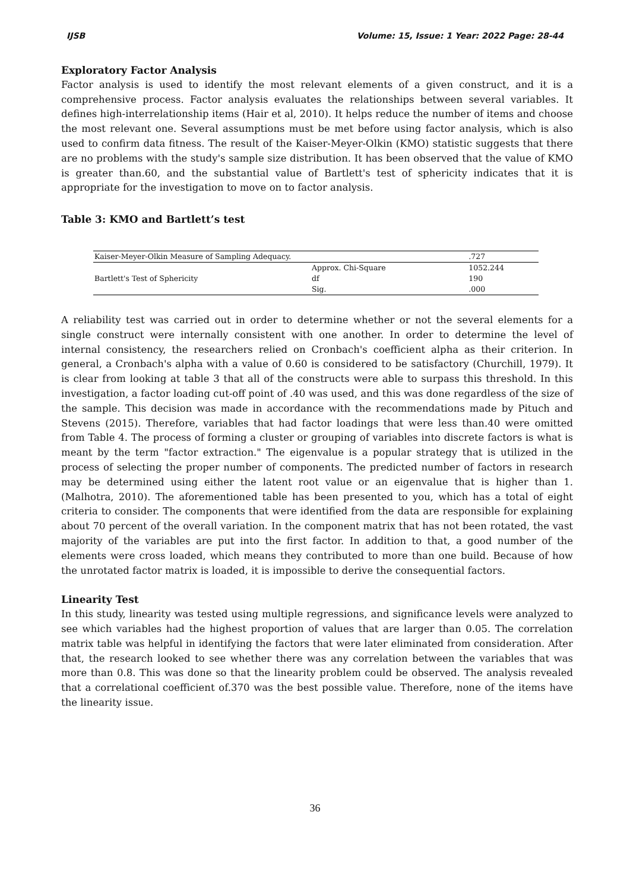IJSB Volume: 15, Issue: 1 Year: 2022 Page: 28-44
Exploratory Factor Analysis
Factor analysis is used to identify the most relevant elements of a given construct, and it is a comprehensive process. Factor analysis evaluates the relationships between several variables. It defines high-interrelationship items (Hair et al, 2010). It helps reduce the number of items and choose the most relevant one. Several assumptions must be met before using factor analysis, which is also used to confirm data fitness. The result of the Kaiser-Meyer-Olkin (KMO) statistic suggests that there are no problems with the study's sample size distribution. It has been observed that the value of KMO is greater than.60, and the substantial value of Bartlett's test of sphericity indicates that it is appropriate for the investigation to move on to factor analysis.
Table 3: KMO and Bartlett’s test
| Kaiser-Meyer-Olkin Measure of Sampling Adequacy. | | .727 |
| Bartlett's Test of Sphericity | Approx. Chi-Square | 1052.244 |
| | df | 190 |
| | Sig. | .000 |
A reliability test was carried out in order to determine whether or not the several elements for a single construct were internally consistent with one another. In order to determine the level of internal consistency, the researchers relied on Cronbach's coefficient alpha as their criterion. In general, a Cronbach's alpha with a value of 0.60 is considered to be satisfactory (Churchill, 1979). It is clear from looking at table 3 that all of the constructs were able to surpass this threshold. In this investigation, a factor loading cut-off point of .40 was used, and this was done regardless of the size of the sample. This decision was made in accordance with the recommendations made by Pituch and Stevens (2015). Therefore, variables that had factor loadings that were less than.40 were omitted from Table 4. The process of forming a cluster or grouping of variables into discrete factors is what is meant by the term "factor extraction." The eigenvalue is a popular strategy that is utilized in the process of selecting the proper number of components. The predicted number of factors in research may be determined using either the latent root value or an eigenvalue that is higher than 1. (Malhotra, 2010). The aforementioned table has been presented to you, which has a total of eight criteria to consider. The components that were identified from the data are responsible for explaining about 70 percent of the overall variation. In the component matrix that has not been rotated, the vast majority of the variables are put into the first factor. In addition to that, a good number of the elements were cross loaded, which means they contributed to more than one build. Because of how the unrotated factor matrix is loaded, it is impossible to derive the consequential factors.
Linearity Test
In this study, linearity was tested using multiple regressions, and significance levels were analyzed to see which variables had the highest proportion of values that are larger than 0.05. The correlation matrix table was helpful in identifying the factors that were later eliminated from consideration. After that, the research looked to see whether there was any correlation between the variables that was more than 0.8. This was done so that the linearity problem could be observed. The analysis revealed that a correlational coefficient of.370 was the best possible value. Therefore, none of the items have the linearity issue.
36